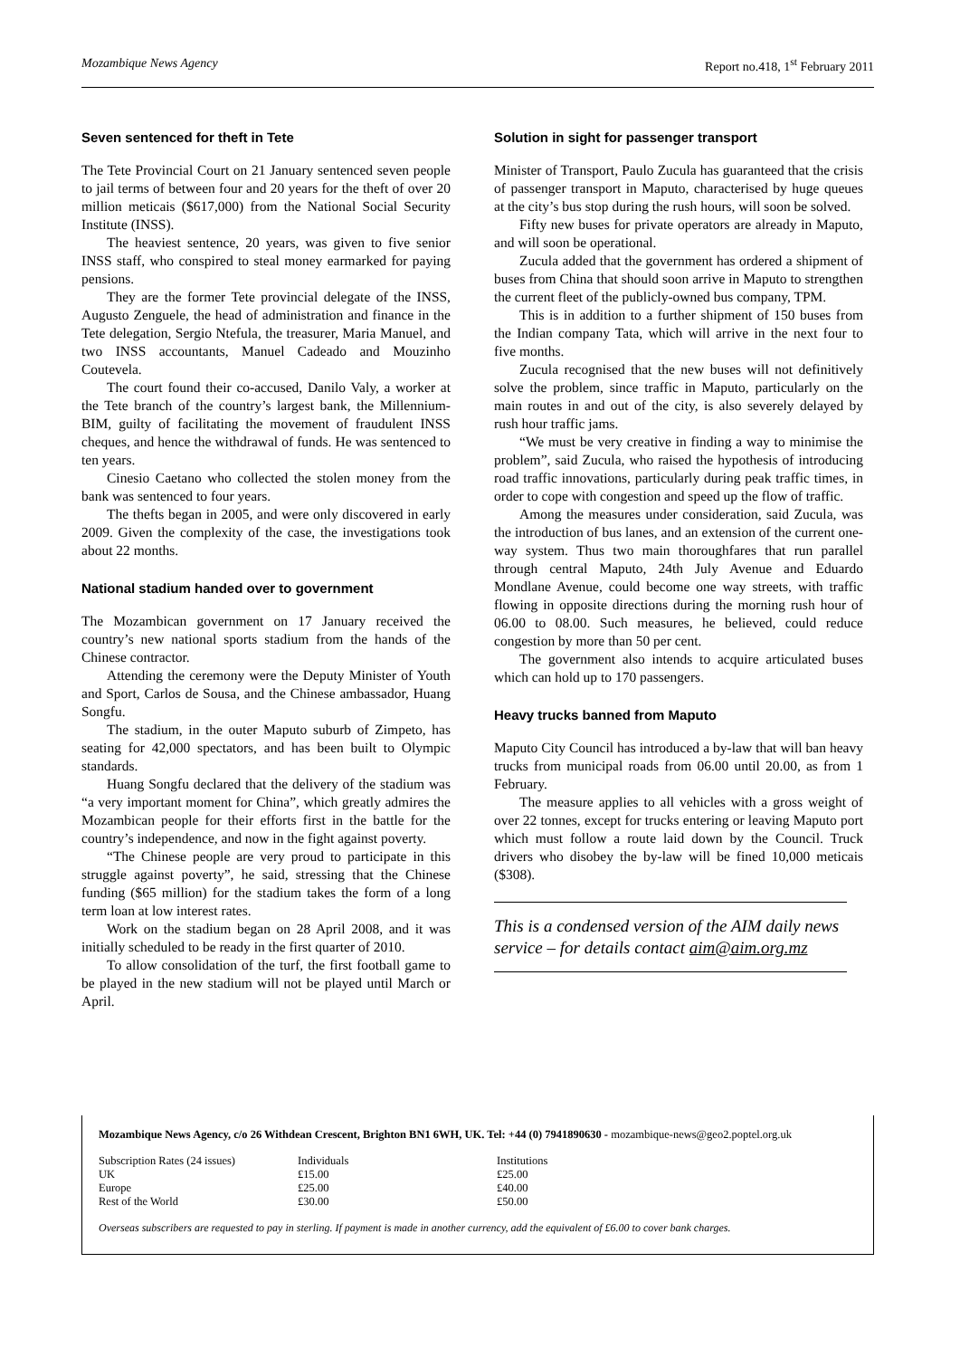Mozambique News Agency Report no.418, 1<sup>st</sup> February 2011
Seven sentenced for theft in Tete
The Tete Provincial Court on 21 January sentenced seven people to jail terms of between four and 20 years for the theft of over 20 million meticais ($617,000) from the National Social Security Institute (INSS).
The heaviest sentence, 20 years, was given to five senior INSS staff, who conspired to steal money earmarked for paying pensions.
They are the former Tete provincial delegate of the INSS, Augusto Zenguele, the head of administration and finance in the Tete delegation, Sergio Ntefula, the treasurer, Maria Manuel, and two INSS accountants, Manuel Cadeado and Mouzinho Coutevela.
The court found their co-accused, Danilo Valy, a worker at the Tete branch of the country’s largest bank, the Millennium-BIM, guilty of facilitating the movement of fraudulent INSS cheques, and hence the withdrawal of funds. He was sentenced to ten years.
Cinesio Caetano who collected the stolen money from the bank was sentenced to four years.
The thefts began in 2005, and were only discovered in early 2009. Given the complexity of the case, the investigations took about 22 months.
National stadium handed over to government
The Mozambican government on 17 January received the country’s new national sports stadium from the hands of the Chinese contractor.
Attending the ceremony were the Deputy Minister of Youth and Sport, Carlos de Sousa, and the Chinese ambassador, Huang Songfu.
The stadium, in the outer Maputo suburb of Zimpeto, has seating for 42,000 spectators, and has been built to Olympic standards.
Huang Songfu declared that the delivery of the stadium was “a very important moment for China”, which greatly admires the Mozambican people for their efforts first in the battle for the country’s independence, and now in the fight against poverty.
“The Chinese people are very proud to participate in this struggle against poverty”, he said, stressing that the Chinese funding ($65 million) for the stadium takes the form of a long term loan at low interest rates.
Work on the stadium began on 28 April 2008, and it was initially scheduled to be ready in the first quarter of 2010.
To allow consolidation of the turf, the first football game to be played in the new stadium will not be played until March or April.
Solution in sight for passenger transport
Minister of Transport, Paulo Zucula has guaranteed that the crisis of passenger transport in Maputo, characterised by huge queues at the city’s bus stop during the rush hours, will soon be solved.
Fifty new buses for private operators are already in Maputo, and will soon be operational.
Zucula added that the government has ordered a shipment of buses from China that should soon arrive in Maputo to strengthen the current fleet of the publicly-owned bus company, TPM.
This is in addition to a further shipment of 150 buses from the Indian company Tata, which will arrive in the next four to five months.
Zucula recognised that the new buses will not definitively solve the problem, since traffic in Maputo, particularly on the main routes in and out of the city, is also severely delayed by rush hour traffic jams.
“We must be very creative in finding a way to minimise the problem”, said Zucula, who raised the hypothesis of introducing road traffic innovations, particularly during peak traffic times, in order to cope with congestion and speed up the flow of traffic.
Among the measures under consideration, said Zucula, was the introduction of bus lanes, and an extension of the current one-way system. Thus two main thoroughfares that run parallel through central Maputo, 24th July Avenue and Eduardo Mondlane Avenue, could become one way streets, with traffic flowing in opposite directions during the morning rush hour of 06.00 to 08.00. Such measures, he believed, could reduce congestion by more than 50 per cent.
The government also intends to acquire articulated buses which can hold up to 170 passengers.
Heavy trucks banned from Maputo
Maputo City Council has introduced a by-law that will ban heavy trucks from municipal roads from 06.00 until 20.00, as from 1 February.
The measure applies to all vehicles with a gross weight of over 22 tonnes, except for trucks entering or leaving Maputo port which must follow a route laid down by the Council. Truck drivers who disobey the by-law will be fined 10,000 meticais ($308).
This is a condensed version of the AIM daily news service – for details contact aim@aim.org.mz
Mozambique News Agency, c/o 26 Withdean Crescent, Brighton BN1 6WH, UK. Tel: +44 (0) 7941890630 - mozambique-news@geo2.poptel.org.uk
| Subscription Rates (24 issues) | Individuals | Institutions |
| UK | £15.00 | £25.00 |
| Europe | £25.00 | £40.00 |
| Rest of the World | £30.00 | £50.00 |
Overseas subscribers are requested to pay in sterling. If payment is made in another currency, add the equivalent of £6.00 to cover bank charges.